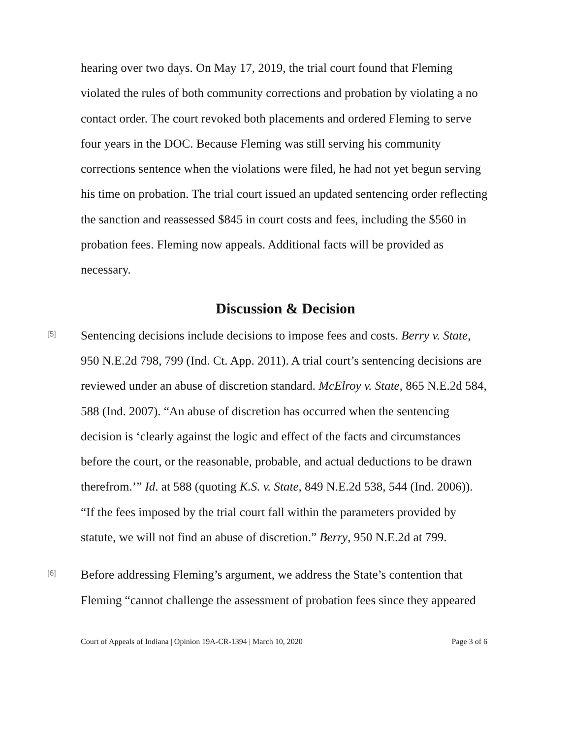hearing over two days. On May 17, 2019, the trial court found that Fleming violated the rules of both community corrections and probation by violating a no contact order. The court revoked both placements and ordered Fleming to serve four years in the DOC. Because Fleming was still serving his community corrections sentence when the violations were filed, he had not yet begun serving his time on probation. The trial court issued an updated sentencing order reflecting the sanction and reassessed $845 in court costs and fees, including the $560 in probation fees. Fleming now appeals. Additional facts will be provided as necessary.
Discussion & Decision
[5]
Sentencing decisions include decisions to impose fees and costs. Berry v. State, 950 N.E.2d 798, 799 (Ind. Ct. App. 2011). A trial court’s sentencing decisions are reviewed under an abuse of discretion standard. McElroy v. State, 865 N.E.2d 584, 588 (Ind. 2007). “An abuse of discretion has occurred when the sentencing decision is ‘clearly against the logic and effect of the facts and circumstances before the court, or the reasonable, probable, and actual deductions to be drawn therefrom.’” Id. at 588 (quoting K.S. v. State, 849 N.E.2d 538, 544 (Ind. 2006)). “If the fees imposed by the trial court fall within the parameters provided by statute, we will not find an abuse of discretion.” Berry, 950 N.E.2d at 799.
[6]
Before addressing Fleming’s argument, we address the State’s contention that Fleming “cannot challenge the assessment of probation fees since they appeared
Court of Appeals of Indiana | Opinion 19A-CR-1394 | March 10, 2020 Page 3 of 6